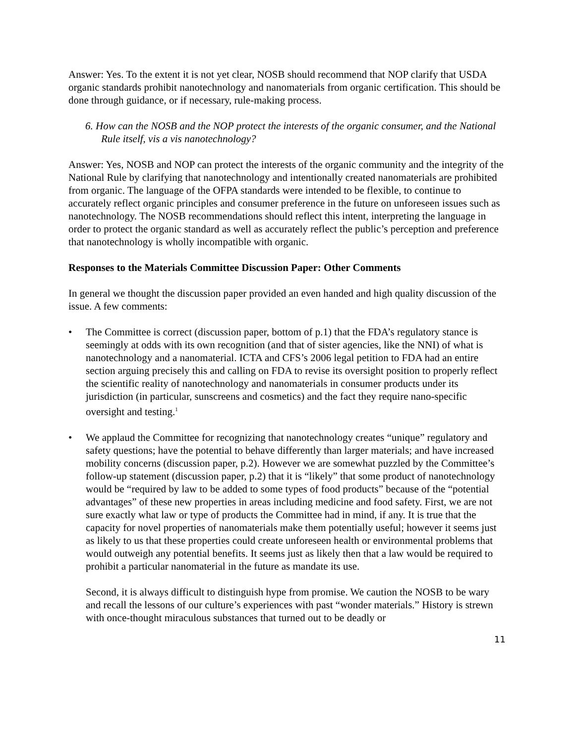Answer: Yes. To the extent it is not yet clear, NOSB should recommend that NOP clarify that USDA organic standards prohibit nanotechnology and nanomaterials from organic certification. This should be done through guidance, or if necessary, rule-making process.
6. How can the NOSB and the NOP protect the interests of the organic consumer, and the National Rule itself, vis a vis nanotechnology?
Answer: Yes, NOSB and NOP can protect the interests of the organic community and the integrity of the National Rule by clarifying that nanotechnology and intentionally created nanomaterials are prohibited from organic. The language of the OFPA standards were intended to be flexible, to continue to accurately reflect organic principles and consumer preference in the future on unforeseen issues such as nanotechnology. The NOSB recommendations should reflect this intent, interpreting the language in order to protect the organic standard as well as accurately reflect the public’s perception and preference that nanotechnology is wholly incompatible with organic.
Responses to the Materials Committee Discussion Paper: Other Comments
In general we thought the discussion paper provided an even handed and high quality discussion of the issue. A few comments:
• The Committee is correct (discussion paper, bottom of p.1) that the FDA’s regulatory stance is seemingly at odds with its own recognition (and that of sister agencies, like the NNI) of what is nanotechnology and a nanomaterial. ICTA and CFS’s 2006 legal petition to FDA had an entire section arguing precisely this and calling on FDA to revise its oversight position to properly reflect the scientific reality of nanotechnology and nanomaterials in consumer products under its jurisdiction (in particular, sunscreens and cosmetics) and the fact they require nano-specific oversight and testing.<sup>1</sup>
• We applaud the Committee for recognizing that nanotechnology creates “unique” regulatory and safety questions; have the potential to behave differently than larger materials; and have increased mobility concerns (discussion paper, p.2). However we are somewhat puzzled by the Committee’s follow-up statement (discussion paper, p.2) that it is “likely” that some product of nanotechnology would be “required by law to be added to some types of food products” because of the “potential advantages” of these new properties in areas including medicine and food safety. First, we are not sure exactly what law or type of products the Committee had in mind, if any. It is true that the capacity for novel properties of nanomaterials make them potentially useful; however it seems just as likely to us that these properties could create unforeseen health or environmental problems that would outweigh any potential benefits. It seems just as likely then that a law would be required to prohibit a particular nanomaterial in the future as mandate its use.
Second, it is always difficult to distinguish hype from promise. We caution the NOSB to be wary and recall the lessons of our culture’s experiences with past “wonder materials.” History is strewn with once-thought miraculous substances that turned out to be deadly or
11